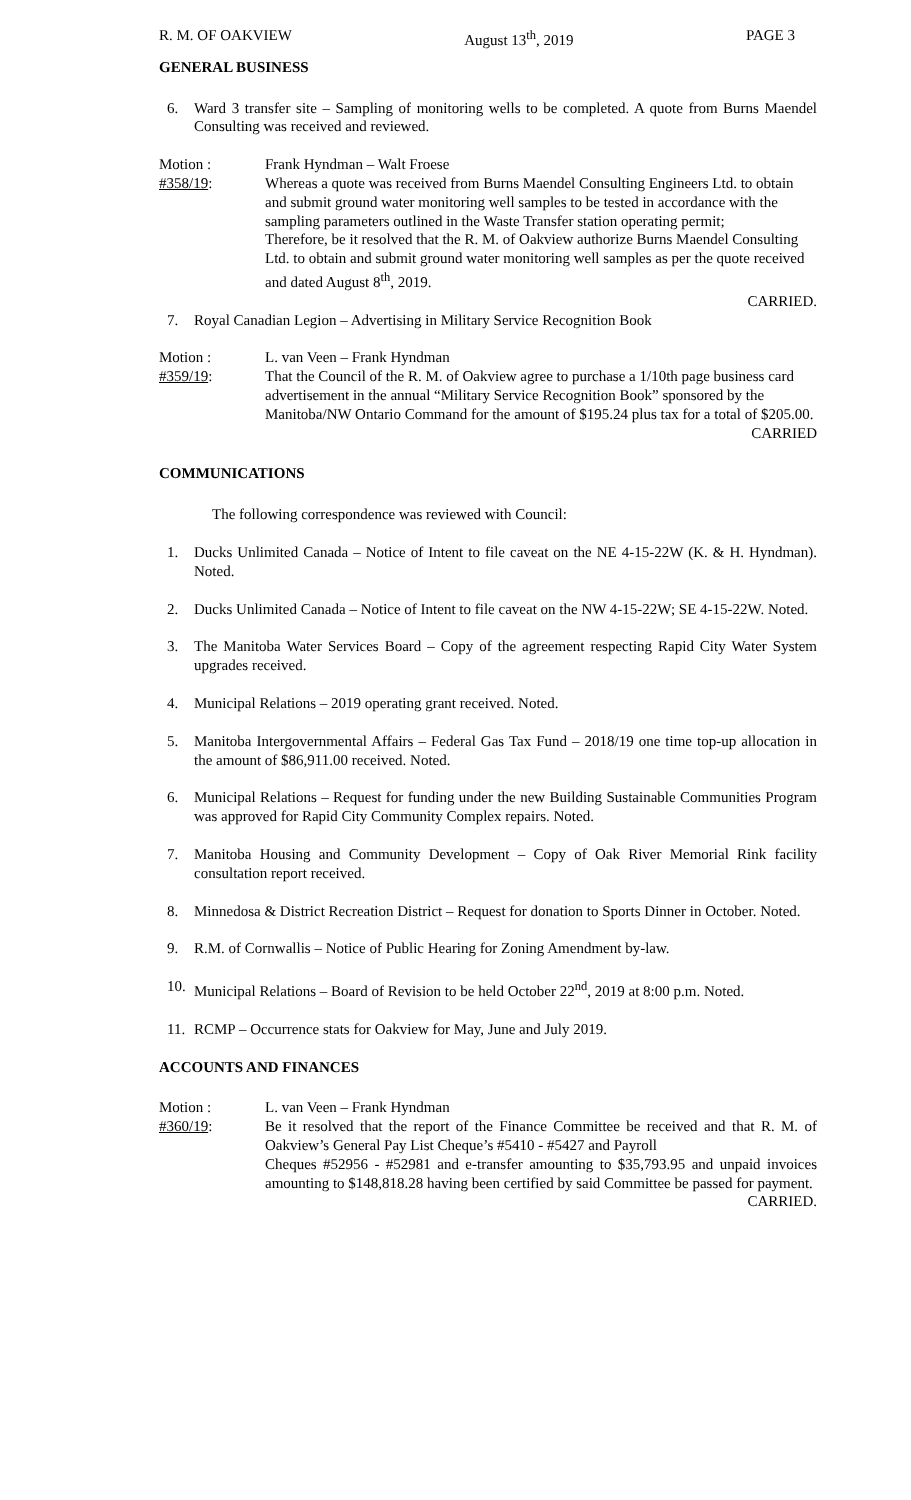R. M. OF OAKVIEW August 13<sup>th</sup>, 2019 PAGE 3
GENERAL BUSINESS
6. Ward 3 transfer site – Sampling of monitoring wells to be completed. A quote from Burns Maendel Consulting was received and reviewed.
Motion :
#358/19:
Frank Hyndman – Walt Froese
Whereas a quote was received from Burns Maendel Consulting Engineers Ltd. to obtain and submit ground water monitoring well samples to be tested in accordance with the sampling parameters outlined in the Waste Transfer station operating permit;
Therefore, be it resolved that the R. M. of Oakview authorize Burns Maendel Consulting Ltd. to obtain and submit ground water monitoring well samples as per the quote received and dated August 8<sup>th</sup>, 2019.
CARRIED.
7. Royal Canadian Legion – Advertising in Military Service Recognition Book
Motion :
#359/19:
L. van Veen – Frank Hyndman
That the Council of the R. M. of Oakview agree to purchase a 1/10th page business card advertisement in the annual “Military Service Recognition Book” sponsored by the Manitoba/NW Ontario Command for the amount of $195.24 plus tax for a total of $205.00.
CARRIED
COMMUNICATIONS
The following correspondence was reviewed with Council:
1. Ducks Unlimited Canada – Notice of Intent to file caveat on the NE 4-15-22W (K. & H. Hyndman). Noted.
2. Ducks Unlimited Canada – Notice of Intent to file caveat on the NW 4-15-22W; SE 4-15-22W. Noted.
3. The Manitoba Water Services Board – Copy of the agreement respecting Rapid City Water System upgrades received.
4. Municipal Relations – 2019 operating grant received. Noted.
5. Manitoba Intergovernmental Affairs – Federal Gas Tax Fund – 2018/19 one time top-up allocation in the amount of $86,911.00 received. Noted.
6. Municipal Relations – Request for funding under the new Building Sustainable Communities Program was approved for Rapid City Community Complex repairs. Noted.
7. Manitoba Housing and Community Development – Copy of Oak River Memorial Rink facility consultation report received.
8. Minnedosa & District Recreation District – Request for donation to Sports Dinner in October. Noted.
9. R.M. of Cornwallis – Notice of Public Hearing for Zoning Amendment by-law.
10. Municipal Relations – Board of Revision to be held October 22<sup>nd</sup>, 2019 at 8:00 p.m. Noted.
11. RCMP – Occurrence stats for Oakview for May, June and July 2019.
ACCOUNTS AND FINANCES
Motion :
#360/19:
L. van Veen – Frank Hyndman
Be it resolved that the report of the Finance Committee be received and that R. M. of Oakview’s General Pay List Cheque’s #5410 - #5427 and Payroll
Cheques #52956 - #52981 and e-transfer amounting to $35,793.95 and unpaid invoices amounting to $148,818.28 having been certified by said Committee be passed for payment.
CARRIED.